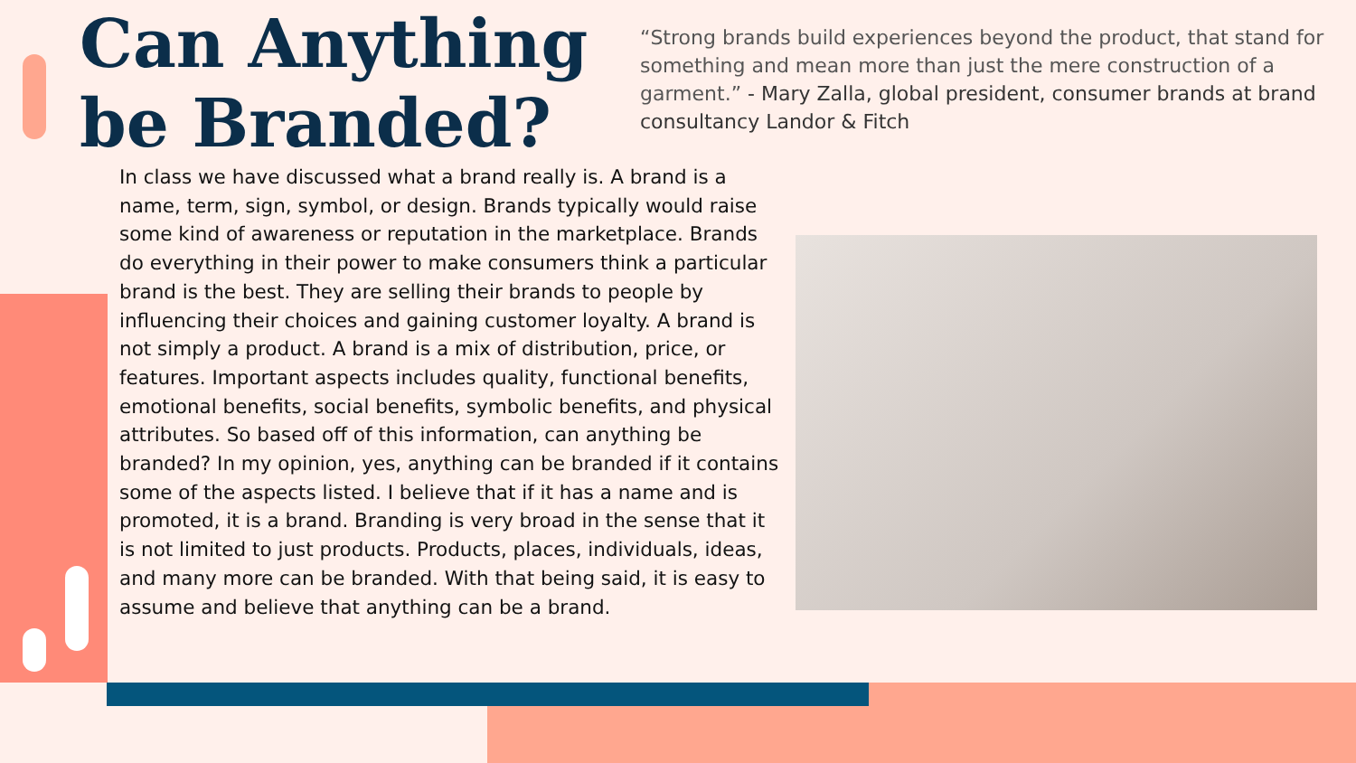Can Anything
be Branded?
“Strong brands build experiences beyond the product, that stand for something and mean more than just the mere construction of a garment.” - Mary Zalla, global president, consumer brands at brand consultancy Landor & Fitch
In class we have discussed what a brand really is. A brand is a name, term, sign, symbol, or design. Brands typically would raise some kind of awareness or reputation in the marketplace. Brands do everything in their power to make consumers think a particular brand is the best. They are selling their brands to people by influencing their choices and gaining customer loyalty. A brand is not simply a product. A brand is a mix of distribution, price, or features. Important aspects includes quality, functional benefits, emotional benefits, social benefits, symbolic benefits, and physical attributes. So based off of this information, can anything be branded? In my opinion, yes, anything can be branded if it contains some of the aspects listed. I believe that if it has a name and is promoted, it is a brand. Branding is very broad in the sense that it is not limited to just products. Products, places, individuals, ideas, and many more can be branded. With that being said, it is easy to assume and believe that anything can be a brand.